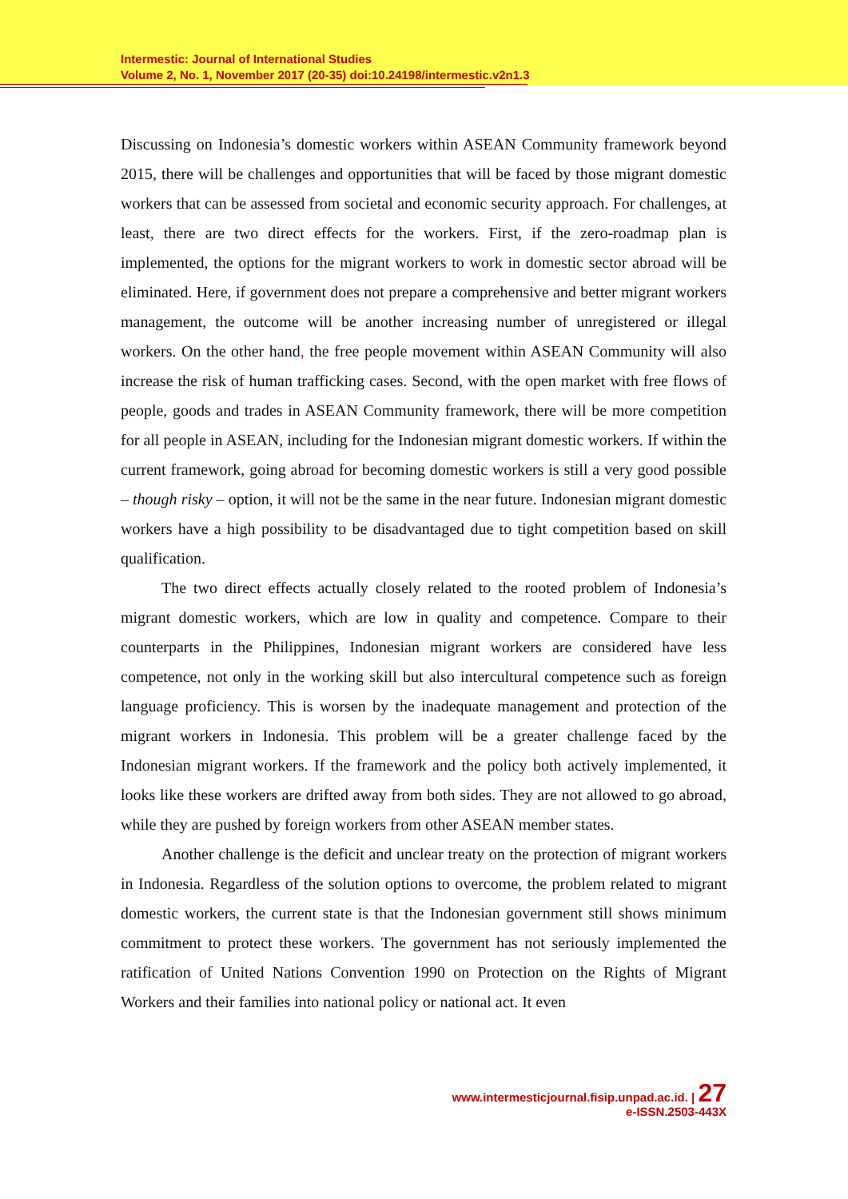Intermestic: Journal of International Studies
Volume 2, No. 1, November 2017 (20-35) doi:10.24198/intermestic.v2n1.3
Discussing on Indonesia’s domestic workers within ASEAN Community framework beyond 2015, there will be challenges and opportunities that will be faced by those migrant domestic workers that can be assessed from societal and economic security approach. For challenges, at least, there are two direct effects for the workers. First, if the zero-roadmap plan is implemented, the options for the migrant workers to work in domestic sector abroad will be eliminated. Here, if government does not prepare a comprehensive and better migrant workers management, the outcome will be another increasing number of unregistered or illegal workers. On the other hand, the free people movement within ASEAN Community will also increase the risk of human trafficking cases. Second, with the open market with free flows of people, goods and trades in ASEAN Community framework, there will be more competition for all people in ASEAN, including for the Indonesian migrant domestic workers. If within the current framework, going abroad for becoming domestic workers is still a very good possible – though risky – option, it will not be the same in the near future. Indonesian migrant domestic workers have a high possibility to be disadvantaged due to tight competition based on skill qualification.
The two direct effects actually closely related to the rooted problem of Indonesia’s migrant domestic workers, which are low in quality and competence. Compare to their counterparts in the Philippines, Indonesian migrant workers are considered have less competence, not only in the working skill but also intercultural competence such as foreign language proficiency. This is worsen by the inadequate management and protection of the migrant workers in Indonesia. This problem will be a greater challenge faced by the Indonesian migrant workers. If the framework and the policy both actively implemented, it looks like these workers are drifted away from both sides. They are not allowed to go abroad, while they are pushed by foreign workers from other ASEAN member states.
Another challenge is the deficit and unclear treaty on the protection of migrant workers in Indonesia. Regardless of the solution options to overcome, the problem related to migrant domestic workers, the current state is that the Indonesian government still shows minimum commitment to protect these workers. The government has not seriously implemented the ratification of United Nations Convention 1990 on Protection on the Rights of Migrant Workers and their families into national policy or national act. It even
www.intermesticjournal.fisip.unpad.ac.id. | 27
e-ISSN.2503-443X